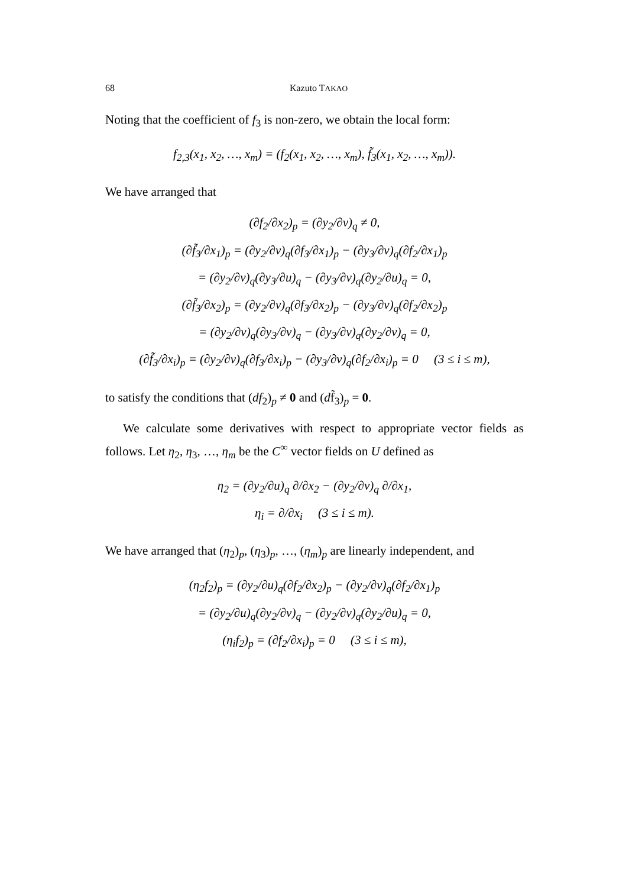68 Kazuto TAKAO
Noting that the coefficient of f<sub>3</sub> is non-zero, we obtain the local form:
f<sub>2,3</sub>(x<sub>1</sub>, x<sub>2</sub>, …, x<sub>m</sub>) = (f<sub>2</sub>(x<sub>1</sub>, x<sub>2</sub>, …, x<sub>m</sub>), f̃<sub>3</sub>(x<sub>1</sub>, x<sub>2</sub>, …, x<sub>m</sub>)).
We have arranged that
(∂f<sub>2</sub>/∂x<sub>2</sub>)<sub>p</sub> = (∂y<sub>2</sub>/∂v)<sub>q</sub> ≠ 0,
(∂f̃<sub>3</sub>/∂x<sub>1</sub>)<sub>p</sub> = (∂y<sub>2</sub>/∂v)<sub>q</sub>(∂f<sub>3</sub>/∂x<sub>1</sub>)<sub>p</sub> − (∂y<sub>3</sub>/∂v)<sub>q</sub>(∂f<sub>2</sub>/∂x<sub>1</sub>)<sub>p</sub>
= (∂y<sub>2</sub>/∂v)<sub>q</sub>(∂y<sub>3</sub>/∂u)<sub>q</sub> − (∂y<sub>3</sub>/∂v)<sub>q</sub>(∂y<sub>2</sub>/∂u)<sub>q</sub> = 0,
(∂f̃<sub>3</sub>/∂x<sub>2</sub>)<sub>p</sub> = (∂y<sub>2</sub>/∂v)<sub>q</sub>(∂f<sub>3</sub>/∂x<sub>2</sub>)<sub>p</sub> − (∂y<sub>3</sub>/∂v)<sub>q</sub>(∂f<sub>2</sub>/∂x<sub>2</sub>)<sub>p</sub>
= (∂y<sub>2</sub>/∂v)<sub>q</sub>(∂y<sub>3</sub>/∂v)<sub>q</sub> − (∂y<sub>3</sub>/∂v)<sub>q</sub>(∂y<sub>2</sub>/∂v)<sub>q</sub> = 0,
(∂f̃<sub>3</sub>/∂x<sub>i</sub>)<sub>p</sub> = (∂y<sub>2</sub>/∂v)<sub>q</sub>(∂f<sub>3</sub>/∂x<sub>i</sub>)<sub>p</sub> − (∂y<sub>3</sub>/∂v)<sub>q</sub>(∂f<sub>2</sub>/∂x<sub>i</sub>)<sub>p</sub> = 0 (3 ≤ i ≤ m),
to satisfy the conditions that (df<sub>2</sub>)<sub>p</sub> ≠ 0 and (df̃<sub>3</sub>)<sub>p</sub> = 0.
We calculate some derivatives with respect to appropriate vector fields as follows. Let η<sub>2</sub>, η<sub>3</sub>, …, η<sub>m</sub> be the C<sup>∞</sup> vector fields on U defined as
η<sub>2</sub> = (∂y<sub>2</sub>/∂u)<sub>q</sub> ∂/∂x<sub>2</sub> − (∂y<sub>2</sub>/∂v)<sub>q</sub> ∂/∂x<sub>1</sub>,
η<sub>i</sub> = ∂/∂x<sub>i</sub> (3 ≤ i ≤ m).
We have arranged that (η<sub>2</sub>)<sub>p</sub>, (η<sub>3</sub>)<sub>p</sub>, …, (η<sub>m</sub>)<sub>p</sub> are linearly independent, and
(η<sub>2</sub>f<sub>2</sub>)<sub>p</sub> = (∂y<sub>2</sub>/∂u)<sub>q</sub>(∂f<sub>2</sub>/∂x<sub>2</sub>)<sub>p</sub> − (∂y<sub>2</sub>/∂v)<sub>q</sub>(∂f<sub>2</sub>/∂x<sub>1</sub>)<sub>p</sub>
= (∂y<sub>2</sub>/∂u)<sub>q</sub>(∂y<sub>2</sub>/∂v)<sub>q</sub> − (∂y<sub>2</sub>/∂v)<sub>q</sub>(∂y<sub>2</sub>/∂u)<sub>q</sub> = 0,
(η<sub>i</sub>f<sub>2</sub>)<sub>p</sub> = (∂f<sub>2</sub>/∂x<sub>i</sub>)<sub>p</sub> = 0 (3 ≤ i ≤ m),